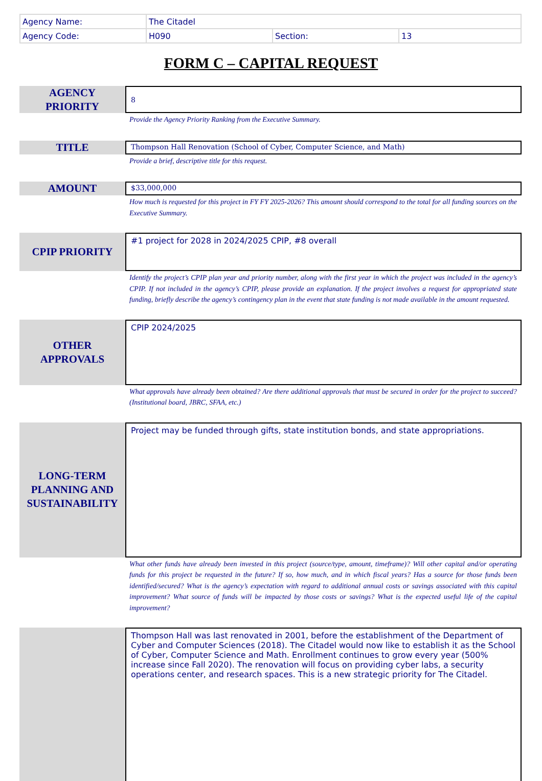| Agency Name: | The Citadel | | |
| Agency Code: | H090 | Section: | 13 |
FORM C – CAPITAL REQUEST
AGENCY
PRIORITY
8
Provide the Agency Priority Ranking from the Executive Summary.
TITLE
Thompson Hall Renovation (School of Cyber, Computer Science, and Math)
Provide a brief, descriptive title for this request.
AMOUNT
$33,000,000
How much is requested for this project in FY FY 2025-2026? This amount should correspond to the total for all funding sources on the Executive Summary.
CPIP PRIORITY
#1 project for 2028 in 2024/2025 CPIP, #8 overall
Identify the project’s CPIP plan year and priority number, along with the first year in which the project was included in the agency’s CPIP. If not included in the agency’s CPIP, please provide an explanation. If the project involves a request for appropriated state funding, briefly describe the agency’s contingency plan in the event that state funding is not made available in the amount requested.
OTHER
APPROVALS
CPIP 2024/2025
What approvals have already been obtained? Are there additional approvals that must be secured in order for the project to succeed? (Institutional board, JBRC, SFAA, etc.)
LONG-TERM
PLANNING AND
SUSTAINABILITY
Project may be funded through gifts, state institution bonds, and state appropriations.
What other funds have already been invested in this project (source/type, amount, timeframe)? Will other capital and/or operating funds for this project be requested in the future? If so, how much, and in which fiscal years? Has a source for those funds been identified/secured? What is the agency’s expectation with regard to additional annual costs or savings associated with this capital improvement? What source of funds will be impacted by those costs or savings? What is the expected useful life of the capital improvement?
Thompson Hall was last renovated in 2001, before the establishment of the Department of Cyber and Computer Sciences (2018). The Citadel would now like to establish it as the School of Cyber, Computer Science and Math. Enrollment continues to grow every year (500% increase since Fall 2020). The renovation will focus on providing cyber labs, a security operations center, and research spaces. This is a new strategic priority for The Citadel.